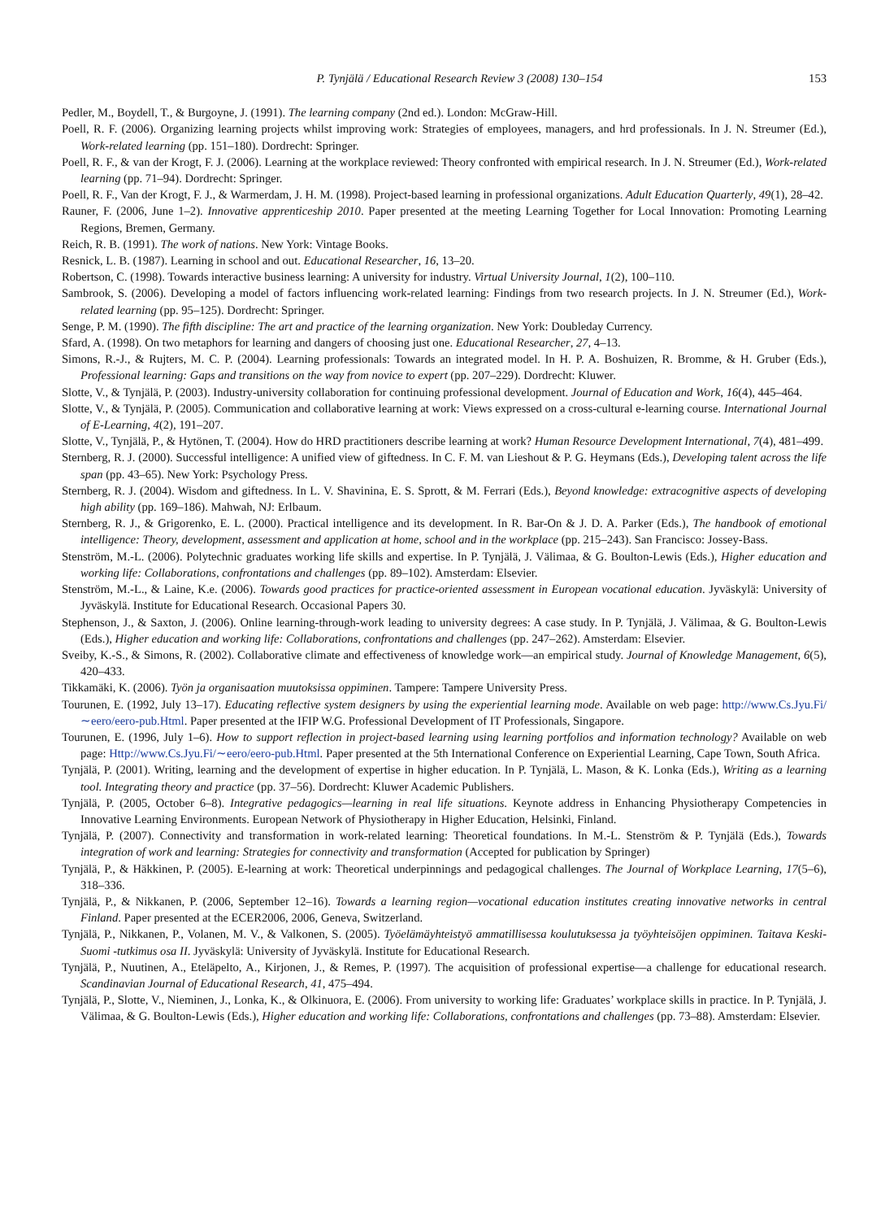P. Tynjälä / Educational Research Review 3 (2008) 130–154 153
Pedler, M., Boydell, T., & Burgoyne, J. (1991). The learning company (2nd ed.). London: McGraw-Hill.
Poell, R. F. (2006). Organizing learning projects whilst improving work: Strategies of employees, managers, and hrd professionals. In J. N. Streumer (Ed.), Work-related learning (pp. 151–180). Dordrecht: Springer.
Poell, R. F., & van der Krogt, F. J. (2006). Learning at the workplace reviewed: Theory confronted with empirical research. In J. N. Streumer (Ed.), Work-related learning (pp. 71–94). Dordrecht: Springer.
Poell, R. F., Van der Krogt, F. J., & Warmerdam, J. H. M. (1998). Project-based learning in professional organizations. Adult Education Quarterly, 49(1), 28–42.
Rauner, F. (2006, June 1–2). Innovative apprenticeship 2010. Paper presented at the meeting Learning Together for Local Innovation: Promoting Learning Regions, Bremen, Germany.
Reich, R. B. (1991). The work of nations. New York: Vintage Books.
Resnick, L. B. (1987). Learning in school and out. Educational Researcher, 16, 13–20.
Robertson, C. (1998). Towards interactive business learning: A university for industry. Virtual University Journal, 1(2), 100–110.
Sambrook, S. (2006). Developing a model of factors influencing work-related learning: Findings from two research projects. In J. N. Streumer (Ed.), Work-related learning (pp. 95–125). Dordrecht: Springer.
Senge, P. M. (1990). The fifth discipline: The art and practice of the learning organization. New York: Doubleday Currency.
Sfard, A. (1998). On two metaphors for learning and dangers of choosing just one. Educational Researcher, 27, 4–13.
Simons, R.-J., & Rujters, M. C. P. (2004). Learning professionals: Towards an integrated model. In H. P. A. Boshuizen, R. Bromme, & H. Gruber (Eds.), Professional learning: Gaps and transitions on the way from novice to expert (pp. 207–229). Dordrecht: Kluwer.
Slotte, V., & Tynjälä, P. (2003). Industry-university collaboration for continuing professional development. Journal of Education and Work, 16(4), 445–464.
Slotte, V., & Tynjälä, P. (2005). Communication and collaborative learning at work: Views expressed on a cross-cultural e-learning course. International Journal of E-Learning, 4(2), 191–207.
Slotte, V., Tynjälä, P., & Hytönen, T. (2004). How do HRD practitioners describe learning at work? Human Resource Development International, 7(4), 481–499.
Sternberg, R. J. (2000). Successful intelligence: A unified view of giftedness. In C. F. M. van Lieshout & P. G. Heymans (Eds.), Developing talent across the life span (pp. 43–65). New York: Psychology Press.
Sternberg, R. J. (2004). Wisdom and giftedness. In L. V. Shavinina, E. S. Sprott, & M. Ferrari (Eds.), Beyond knowledge: extracognitive aspects of developing high ability (pp. 169–186). Mahwah, NJ: Erlbaum.
Sternberg, R. J., & Grigorenko, E. L. (2000). Practical intelligence and its development. In R. Bar-On & J. D. A. Parker (Eds.), The handbook of emotional intelligence: Theory, development, assessment and application at home, school and in the workplace (pp. 215–243). San Francisco: Jossey-Bass.
Stenström, M.-L. (2006). Polytechnic graduates working life skills and expertise. In P. Tynjälä, J. Välimaa, & G. Boulton-Lewis (Eds.), Higher education and working life: Collaborations, confrontations and challenges (pp. 89–102). Amsterdam: Elsevier.
Stenström, M.-L., & Laine, K.e. (2006). Towards good practices for practice-oriented assessment in European vocational education. Jyväskylä: University of Jyväskylä. Institute for Educational Research. Occasional Papers 30.
Stephenson, J., & Saxton, J. (2006). Online learning-through-work leading to university degrees: A case study. In P. Tynjälä, J. Välimaa, & G. Boulton-Lewis (Eds.), Higher education and working life: Collaborations, confrontations and challenges (pp. 247–262). Amsterdam: Elsevier.
Sveiby, K.-S., & Simons, R. (2002). Collaborative climate and effectiveness of knowledge work—an empirical study. Journal of Knowledge Management, 6(5), 420–433.
Tikkamäki, K. (2006). Työn ja organisaation muutoksissa oppiminen. Tampere: Tampere University Press.
Tourunen, E. (1992, July 13–17). Educating reflective system designers by using the experiential learning mode. Available on web page: http://www.Cs.Jyu.Fi/∼eero/eero-pub.Html. Paper presented at the IFIP W.G. Professional Development of IT Professionals, Singapore.
Tourunen, E. (1996, July 1–6). How to support reflection in project-based learning using learning portfolios and information technology? Available on web page: Http://www.Cs.Jyu.Fi/∼eero/eero-pub.Html. Paper presented at the 5th International Conference on Experiential Learning, Cape Town, South Africa.
Tynjälä, P. (2001). Writing, learning and the development of expertise in higher education. In P. Tynjälä, L. Mason, & K. Lonka (Eds.), Writing as a learning tool. Integrating theory and practice (pp. 37–56). Dordrecht: Kluwer Academic Publishers.
Tynjälä, P. (2005, October 6–8). Integrative pedagogics—learning in real life situations. Keynote address in Enhancing Physiotherapy Competencies in Innovative Learning Environments. European Network of Physiotherapy in Higher Education, Helsinki, Finland.
Tynjälä, P. (2007). Connectivity and transformation in work-related learning: Theoretical foundations. In M.-L. Stenström & P. Tynjälä (Eds.), Towards integration of work and learning: Strategies for connectivity and transformation (Accepted for publication by Springer)
Tynjälä, P., & Häkkinen, P. (2005). E-learning at work: Theoretical underpinnings and pedagogical challenges. The Journal of Workplace Learning, 17(5–6), 318–336.
Tynjälä, P., & Nikkanen, P. (2006, September 12–16). Towards a learning region—vocational education institutes creating innovative networks in central Finland. Paper presented at the ECER2006, 2006, Geneva, Switzerland.
Tynjälä, P., Nikkanen, P., Volanen, M. V., & Valkonen, S. (2005). Työelämäyhteistyö ammatillisessa koulutuksessa ja työyhteisöjen oppiminen. Taitava Keski-Suomi -tutkimus osa II. Jyväskylä: University of Jyväskylä. Institute for Educational Research.
Tynjälä, P., Nuutinen, A., Eteläpelto, A., Kirjonen, J., & Remes, P. (1997). The acquisition of professional expertise—a challenge for educational research. Scandinavian Journal of Educational Research, 41, 475–494.
Tynjälä, P., Slotte, V., Nieminen, J., Lonka, K., & Olkinuora, E. (2006). From university to working life: Graduates’ workplace skills in practice. In P. Tynjälä, J. Välimaa, & G. Boulton-Lewis (Eds.), Higher education and working life: Collaborations, confrontations and challenges (pp. 73–88). Amsterdam: Elsevier.